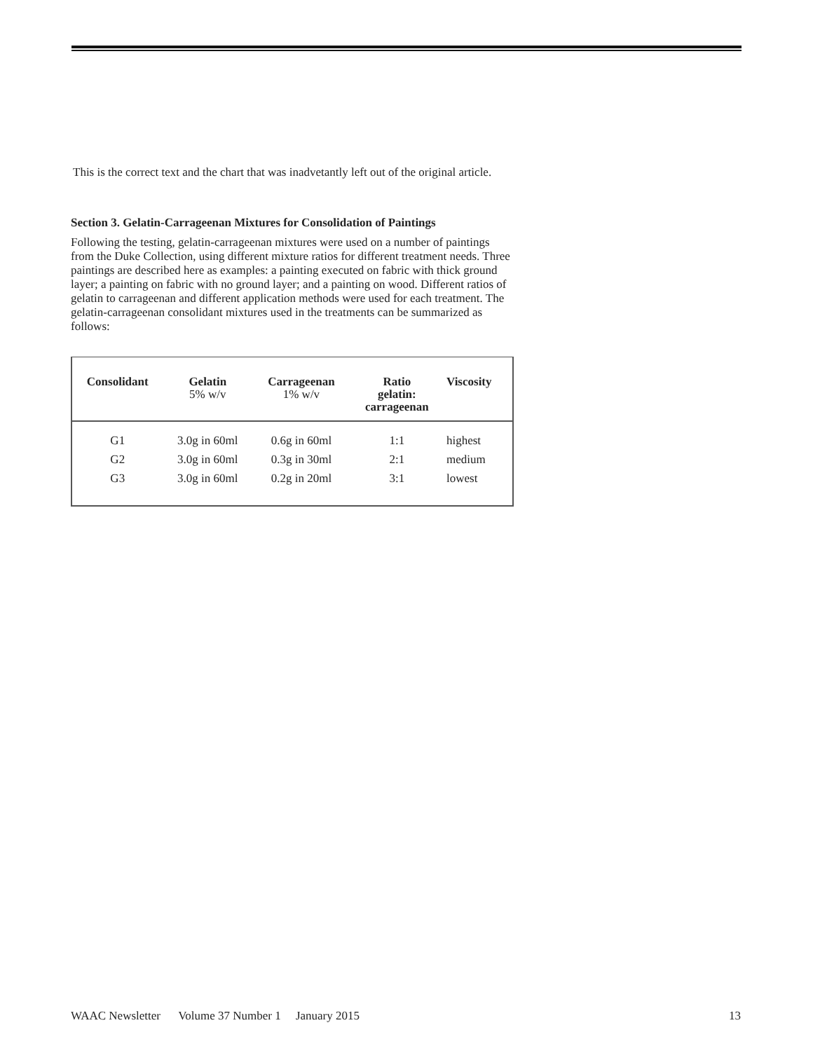This is the correct text and the chart that was inadvetantly left out of the original article.
Section 3. Gelatin-Carrageenan Mixtures for Consolidation of Paintings
Following the testing, gelatin-carrageenan mixtures were used on a number of paintings from the Duke Collection, using different mixture ratios for different treatment needs. Three paintings are described here as examples: a painting executed on fabric with thick ground layer; a painting on fabric with no ground layer; and a painting on wood. Different ratios of gelatin to carrageenan and different application methods were used for each treatment. The gelatin-carrageenan consolidant mixtures used in the treatments can be summarized as follows:
| Consolidant | Gelatin 5% w/v | Carrageenan 1% w/v | Ratio gelatin: carrageenan | Viscosity |
| --- | --- | --- | --- | --- |
| G1 | 3.0g in 60ml | 0.6g in 60ml | 1:1 | highest |
| G2 | 3.0g in 60ml | 0.3g in 30ml | 2:1 | medium |
| G3 | 3.0g in 60ml | 0.2g in 20ml | 3:1 | lowest |
WAAC Newsletter Volume 37 Number 1 January 2015 13